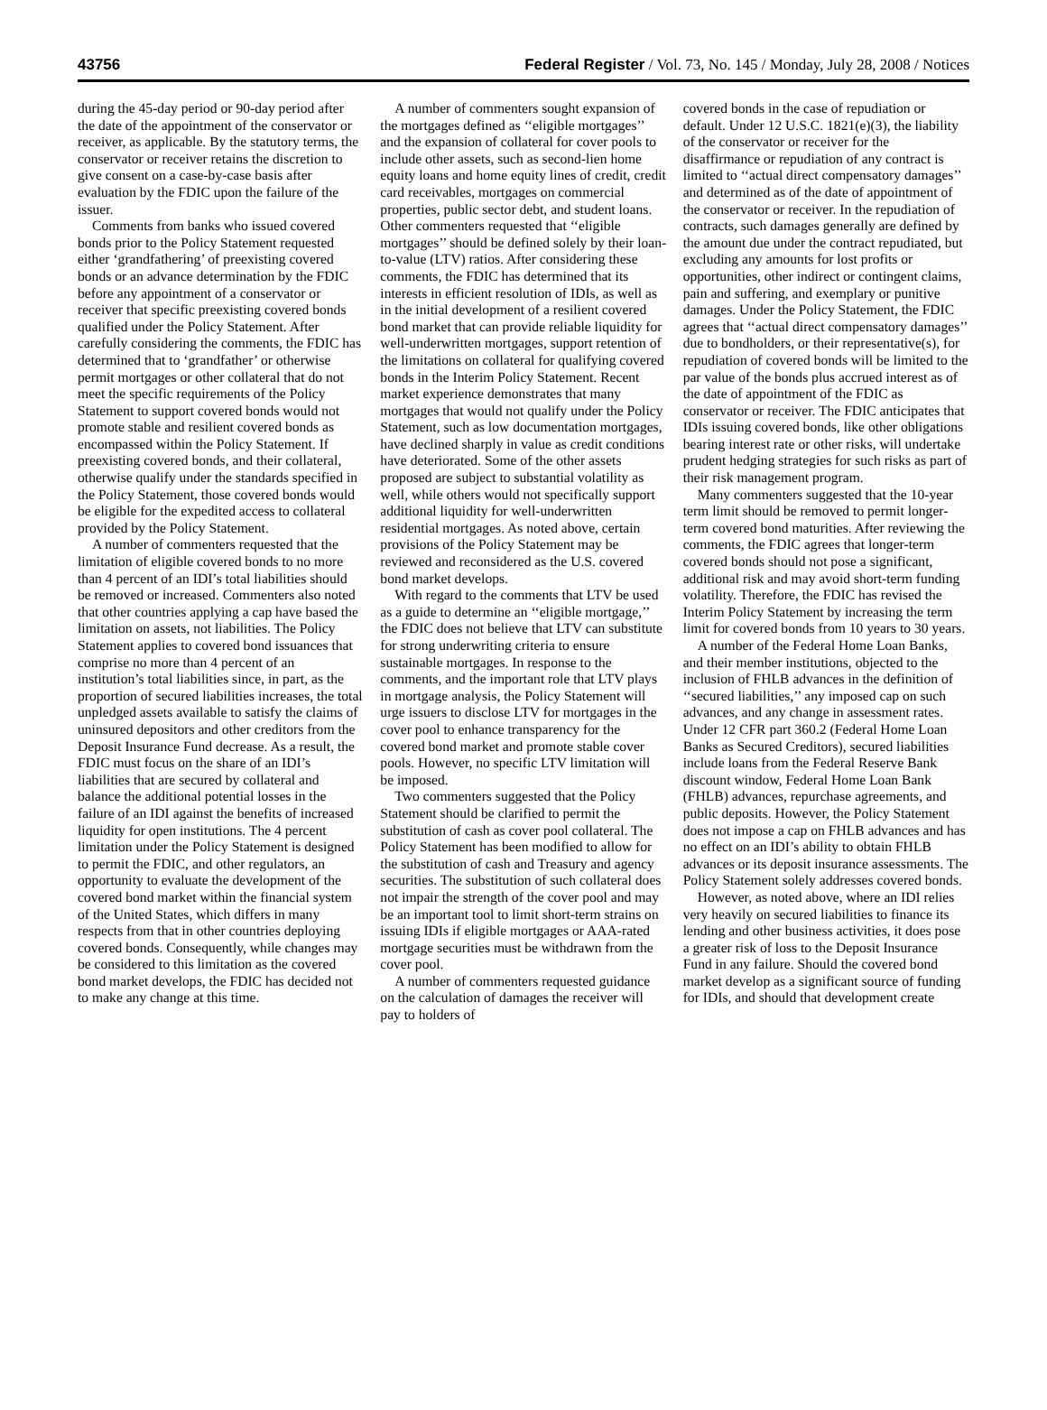43756 Federal Register / Vol. 73, No. 145 / Monday, July 28, 2008 / Notices
during the 45-day period or 90-day period after the date of the appointment of the conservator or receiver, as applicable. By the statutory terms, the conservator or receiver retains the discretion to give consent on a case-by-case basis after evaluation by the FDIC upon the failure of the issuer.
Comments from banks who issued covered bonds prior to the Policy Statement requested either ‘grandfathering’ of preexisting covered bonds or an advance determination by the FDIC before any appointment of a conservator or receiver that specific preexisting covered bonds qualified under the Policy Statement. After carefully considering the comments, the FDIC has determined that to ‘grandfather’ or otherwise permit mortgages or other collateral that do not meet the specific requirements of the Policy Statement to support covered bonds would not promote stable and resilient covered bonds as encompassed within the Policy Statement. If preexisting covered bonds, and their collateral, otherwise qualify under the standards specified in the Policy Statement, those covered bonds would be eligible for the expedited access to collateral provided by the Policy Statement.
A number of commenters requested that the limitation of eligible covered bonds to no more than 4 percent of an IDI’s total liabilities should be removed or increased. Commenters also noted that other countries applying a cap have based the limitation on assets, not liabilities. The Policy Statement applies to covered bond issuances that comprise no more than 4 percent of an institution’s total liabilities since, in part, as the proportion of secured liabilities increases, the total unpledged assets available to satisfy the claims of uninsured depositors and other creditors from the Deposit Insurance Fund decrease. As a result, the FDIC must focus on the share of an IDI’s liabilities that are secured by collateral and balance the additional potential losses in the failure of an IDI against the benefits of increased liquidity for open institutions. The 4 percent limitation under the Policy Statement is designed to permit the FDIC, and other regulators, an opportunity to evaluate the development of the covered bond market within the financial system of the United States, which differs in many respects from that in other countries deploying covered bonds. Consequently, while changes may be considered to this limitation as the covered bond market develops, the FDIC has decided not to make any change at this time.
A number of commenters sought expansion of the mortgages defined as ‘‘eligible mortgages’’ and the expansion of collateral for cover pools to include other assets, such as second-lien home equity loans and home equity lines of credit, credit card receivables, mortgages on commercial properties, public sector debt, and student loans. Other commenters requested that ‘‘eligible mortgages’’ should be defined solely by their loan-to-value (LTV) ratios. After considering these comments, the FDIC has determined that its interests in efficient resolution of IDIs, as well as in the initial development of a resilient covered bond market that can provide reliable liquidity for well-underwritten mortgages, support retention of the limitations on collateral for qualifying covered bonds in the Interim Policy Statement. Recent market experience demonstrates that many mortgages that would not qualify under the Policy Statement, such as low documentation mortgages, have declined sharply in value as credit conditions have deteriorated. Some of the other assets proposed are subject to substantial volatility as well, while others would not specifically support additional liquidity for well-underwritten residential mortgages. As noted above, certain provisions of the Policy Statement may be reviewed and reconsidered as the U.S. covered bond market develops.
With regard to the comments that LTV be used as a guide to determine an ‘‘eligible mortgage,’’ the FDIC does not believe that LTV can substitute for strong underwriting criteria to ensure sustainable mortgages. In response to the comments, and the important role that LTV plays in mortgage analysis, the Policy Statement will urge issuers to disclose LTV for mortgages in the cover pool to enhance transparency for the covered bond market and promote stable cover pools. However, no specific LTV limitation will be imposed.
Two commenters suggested that the Policy Statement should be clarified to permit the substitution of cash as cover pool collateral. The Policy Statement has been modified to allow for the substitution of cash and Treasury and agency securities. The substitution of such collateral does not impair the strength of the cover pool and may be an important tool to limit short-term strains on issuing IDIs if eligible mortgages or AAA-rated mortgage securities must be withdrawn from the cover pool.
A number of commenters requested guidance on the calculation of damages the receiver will pay to holders of
covered bonds in the case of repudiation or default. Under 12 U.S.C. 1821(e)(3), the liability of the conservator or receiver for the disaffirmance or repudiation of any contract is limited to ‘‘actual direct compensatory damages’’ and determined as of the date of appointment of the conservator or receiver. In the repudiation of contracts, such damages generally are defined by the amount due under the contract repudiated, but excluding any amounts for lost profits or opportunities, other indirect or contingent claims, pain and suffering, and exemplary or punitive damages. Under the Policy Statement, the FDIC agrees that ‘‘actual direct compensatory damages’’ due to bondholders, or their representative(s), for repudiation of covered bonds will be limited to the par value of the bonds plus accrued interest as of the date of appointment of the FDIC as conservator or receiver. The FDIC anticipates that IDIs issuing covered bonds, like other obligations bearing interest rate or other risks, will undertake prudent hedging strategies for such risks as part of their risk management program.
Many commenters suggested that the 10-year term limit should be removed to permit longer-term covered bond maturities. After reviewing the comments, the FDIC agrees that longer-term covered bonds should not pose a significant, additional risk and may avoid short-term funding volatility. Therefore, the FDIC has revised the Interim Policy Statement by increasing the term limit for covered bonds from 10 years to 30 years.
A number of the Federal Home Loan Banks, and their member institutions, objected to the inclusion of FHLB advances in the definition of ‘‘secured liabilities,’’ any imposed cap on such advances, and any change in assessment rates. Under 12 CFR part 360.2 (Federal Home Loan Banks as Secured Creditors), secured liabilities include loans from the Federal Reserve Bank discount window, Federal Home Loan Bank (FHLB) advances, repurchase agreements, and public deposits. However, the Policy Statement does not impose a cap on FHLB advances and has no effect on an IDI’s ability to obtain FHLB advances or its deposit insurance assessments. The Policy Statement solely addresses covered bonds.
However, as noted above, where an IDI relies very heavily on secured liabilities to finance its lending and other business activities, it does pose a greater risk of loss to the Deposit Insurance Fund in any failure. Should the covered bond market develop as a significant source of funding for IDIs, and should that development create